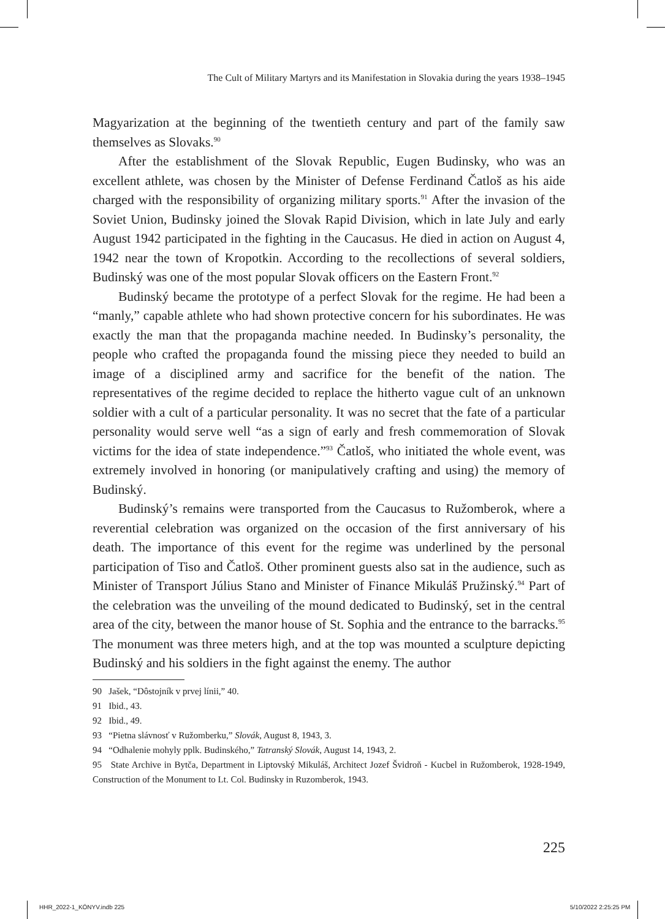The Cult of Military Martyrs and its Manifestation in Slovakia during the years 1938–1945
Magyarization at the beginning of the twentieth century and part of the family saw themselves as Slovaks.<sup>90</sup>
After the establishment of the Slovak Republic, Eugen Budinsky, who was an excellent athlete, was chosen by the Minister of Defense Ferdinand Čatloš as his aide charged with the responsibility of organizing military sports.<sup>91</sup> After the invasion of the Soviet Union, Budinsky joined the Slovak Rapid Division, which in late July and early August 1942 participated in the fighting in the Caucasus. He died in action on August 4, 1942 near the town of Kropotkin. According to the recollections of several soldiers, Budinský was one of the most popular Slovak officers on the Eastern Front.<sup>92</sup>
Budinský became the prototype of a perfect Slovak for the regime. He had been a “manly,” capable athlete who had shown protective concern for his subordinates. He was exactly the man that the propaganda machine needed. In Budinsky’s personality, the people who crafted the propaganda found the missing piece they needed to build an image of a disciplined army and sacrifice for the benefit of the nation. The representatives of the regime decided to replace the hitherto vague cult of an unknown soldier with a cult of a particular personality. It was no secret that the fate of a particular personality would serve well “as a sign of early and fresh commemoration of Slovak victims for the idea of state independence.”<sup>93</sup> Čatloš, who initiated the whole event, was extremely involved in honoring (or manipulatively crafting and using) the memory of Budinský.
Budinský’s remains were transported from the Caucasus to Ružomberok, where a reverential celebration was organized on the occasion of the first anniversary of his death. The importance of this event for the regime was underlined by the personal participation of Tiso and Čatloš. Other prominent guests also sat in the audience, such as Minister of Transport Július Stano and Minister of Finance Mikuláš Pružinský.<sup>94</sup> Part of the celebration was the unveiling of the mound dedicated to Budinský, set in the central area of the city, between the manor house of St. Sophia and the entrance to the barracks.<sup>95</sup> The monument was three meters high, and at the top was mounted a sculpture depicting Budinský and his soldiers in the fight against the enemy. The author
90 Jašek, “Dôstojník v prvej línii,” 40.
91 Ibid., 43.
92 Ibid., 49.
93 “Pietna slávnosť v Ružomberku,” Slovák, August 8, 1943, 3.
94 “Odhalenie mohyly pplk. Budinského,” Tatranský Slovák, August 14, 1943, 2.
95 State Archive in Bytča, Department in Liptovský Mikuláš, Architect Jozef Švidroň - Kucbel in Ružomberok, 1928-1949, Construction of the Monument to Lt. Col. Budinsky in Ruzomberok, 1943.
225
HHR_2022-1_KÖNYV.indb 225 5/10/2022 2:25:25 PM